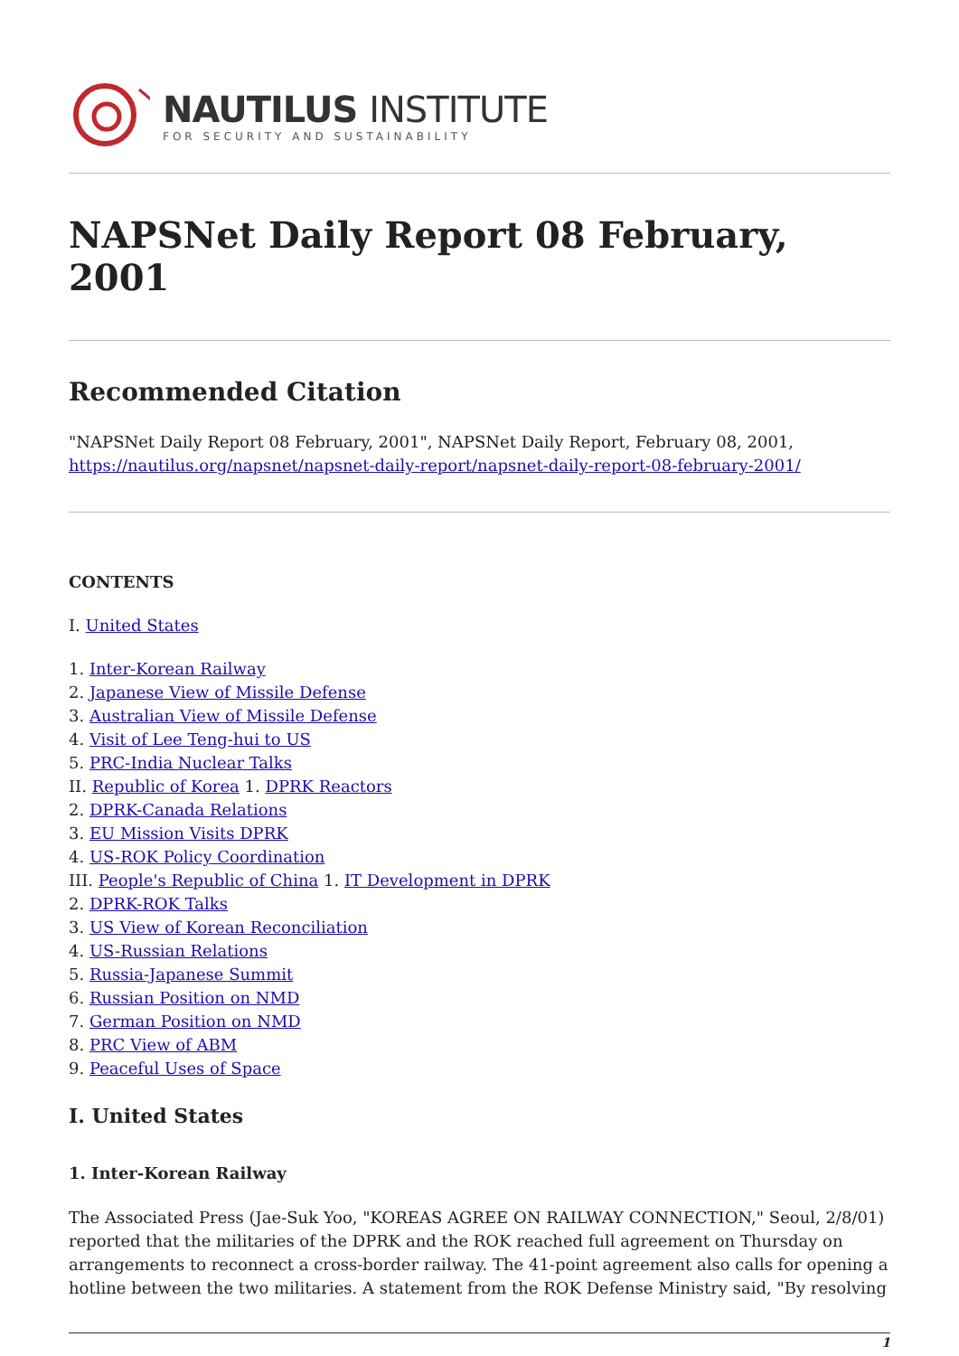NAUTILUS INSTITUTE
FOR SECURITY AND SUSTAINABILITY
NAPSNet Daily Report 08 February, 2001
Recommended Citation
"NAPSNet Daily Report 08 February, 2001", NAPSNet Daily Report, February 08, 2001, https://nautilus.org/napsnet/napsnet-daily-report/napsnet-daily-report-08-february-2001/
CONTENTS
I. United States
1. Inter-Korean Railway
2. Japanese View of Missile Defense
3. Australian View of Missile Defense
4. Visit of Lee Teng-hui to US
5. PRC-India Nuclear Talks
II. Republic of Korea 1. DPRK Reactors
2. DPRK-Canada Relations
3. EU Mission Visits DPRK
4. US-ROK Policy Coordination
III. People's Republic of China 1. IT Development in DPRK
2. DPRK-ROK Talks
3. US View of Korean Reconciliation
4. US-Russian Relations
5. Russia-Japanese Summit
6. Russian Position on NMD
7. German Position on NMD
8. PRC View of ABM
9. Peaceful Uses of Space
I. United States
1. Inter-Korean Railway
The Associated Press (Jae-Suk Yoo, "KOREAS AGREE ON RAILWAY CONNECTION," Seoul, 2/8/01) reported that the militaries of the DPRK and the ROK reached full agreement on Thursday on arrangements to reconnect a cross-border railway. The 41-point agreement also calls for opening a hotline between the two militaries. A statement from the ROK Defense Ministry said, "By resolving
1